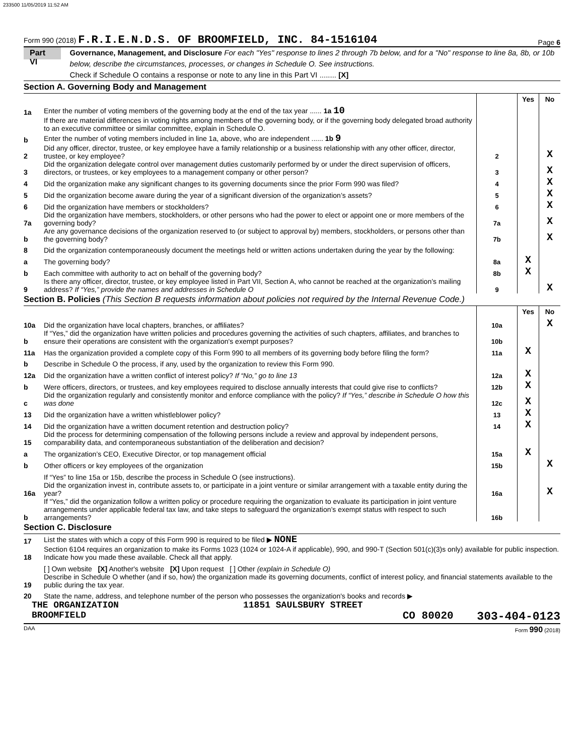233500 11/05/2019 11:52 AM
Form 990 (2018) F.R.I.E.N.D.S. OF BROOMFIELD, INC. 84-1516104 Page 6
Part VI
Governance, Management, and Disclosure For each "Yes" response to lines 2 through 7b below, and for a "No" response to line 8a, 8b, or 10b below, describe the circumstances, processes, or changes in Schedule O. See instructions.
Check if Schedule O contains a response or note to any line in this Part VI ........ [X]
Section A. Governing Body and Management
| | | | Yes | No |
| 1a | Enter the number of voting members of the governing body at the end of the tax year ...... 1a 10 | | | |
| | If there are material differences in voting rights among members of the governing body, or if the governing body delegated broad authority to an executive committee or similar committee, explain in Schedule O. | | | |
| b | Enter the number of voting members included in line 1a, above, who are independent ...... 1b 9 | | | |
| 2 | Did any officer, director, trustee, or key employee have a family relationship or a business relationship with any other officer, director, trustee, or key employee? | 2 | | X |
| 3 | Did the organization delegate control over management duties customarily performed by or under the direct supervision of officers, directors, or trustees, or key employees to a management company or other person? | 3 | | X |
| 4 | Did the organization make any significant changes to its governing documents since the prior Form 990 was filed? | 4 | | X |
| 5 | Did the organization become aware during the year of a significant diversion of the organization’s assets? | 5 | | X |
| 6 | Did the organization have members or stockholders? | 6 | | X |
| 7a | Did the organization have members, stockholders, or other persons who had the power to elect or appoint one or more members of the governing body? | 7a | | X |
| b | Are any governance decisions of the organization reserved to (or subject to approval by) members, stockholders, or persons other than the governing body? | 7b | | X |
| 8 | Did the organization contemporaneously document the meetings held or written actions undertaken during the year by the following: | | | |
| a | The governing body? | 8a | X | |
| b | Each committee with authority to act on behalf of the governing body? | 8b | X | |
| 9 | Is there any officer, director, trustee, or key employee listed in Part VII, Section A, who cannot be reached at the organization’s mailing address? If “Yes,” provide the names and addresses in Schedule O | 9 | | X |
Section B. Policies (This Section B requests information about policies not required by the Internal Revenue Code.)
| | | | Yes | No |
| 10a | Did the organization have local chapters, branches, or affiliates? | 10a | | X |
| b | If “Yes,” did the organization have written policies and procedures governing the activities of such chapters, affiliates, and branches to ensure their operations are consistent with the organization's exempt purposes? | 10b | | |
| 11a | Has the organization provided a complete copy of this Form 990 to all members of its governing body before filing the form? | 11a | X | |
| b | Describe in Schedule O the process, if any, used by the organization to review this Form 990. | | | |
| 12a | Did the organization have a written conflict of interest policy? If “No,” go to line 13 | 12a | X | |
| b | Were officers, directors, or trustees, and key employees required to disclose annually interests that could give rise to conflicts? | 12b | X | |
| c | Did the organization regularly and consistently monitor and enforce compliance with the policy? If “Yes,” describe in Schedule O how this was done | 12c | X | |
| 13 | Did the organization have a written whistleblower policy? | 13 | X | |
| 14 | Did the organization have a written document retention and destruction policy? | 14 | X | |
| 15 | Did the process for determining compensation of the following persons include a review and approval by independent persons, comparability data, and contemporaneous substantiation of the deliberation and decision? | | | |
| a | The organization’s CEO, Executive Director, or top management official | 15a | X | |
| b | Other officers or key employees of the organization | 15b | | X |
| | If “Yes” to line 15a or 15b, describe the process in Schedule O (see instructions). | | | |
| 16a | Did the organization invest in, contribute assets to, or participate in a joint venture or similar arrangement with a taxable entity during the year? | 16a | | X |
| b | If “Yes,” did the organization follow a written policy or procedure requiring the organization to evaluate its participation in joint venture arrangements under applicable federal tax law, and take steps to safeguard the organization’s exempt status with respect to such arrangements? | 16b | | |
Section C. Disclosure
| 17 | List the states with which a copy of this Form 990 is required to be filed ▶ NONE |
| 18 | Section 6104 requires an organization to make its Forms 1023 (1024 or 1024-A if applicable), 990, and 990-T (Section 501(c)(3)s only) available for public inspection. Indicate how you made these available. Check all that apply. |
| | [ ] Own website [X] Another's website [X] Upon request [ ] Other (explain in Schedule O) |
| 19 | Describe in Schedule O whether (and if so, how) the organization made its governing documents, conflict of interest policy, and financial statements available to the public during the tax year. |
| 20 | State the name, address, and telephone number of the person who possesses the organization's books and records ▶ |
THE ORGANIZATION 11851 SAULSBURY STREET
BROOMFIELD CO 80020 303-404-0123
DAA Form 990 (2018)